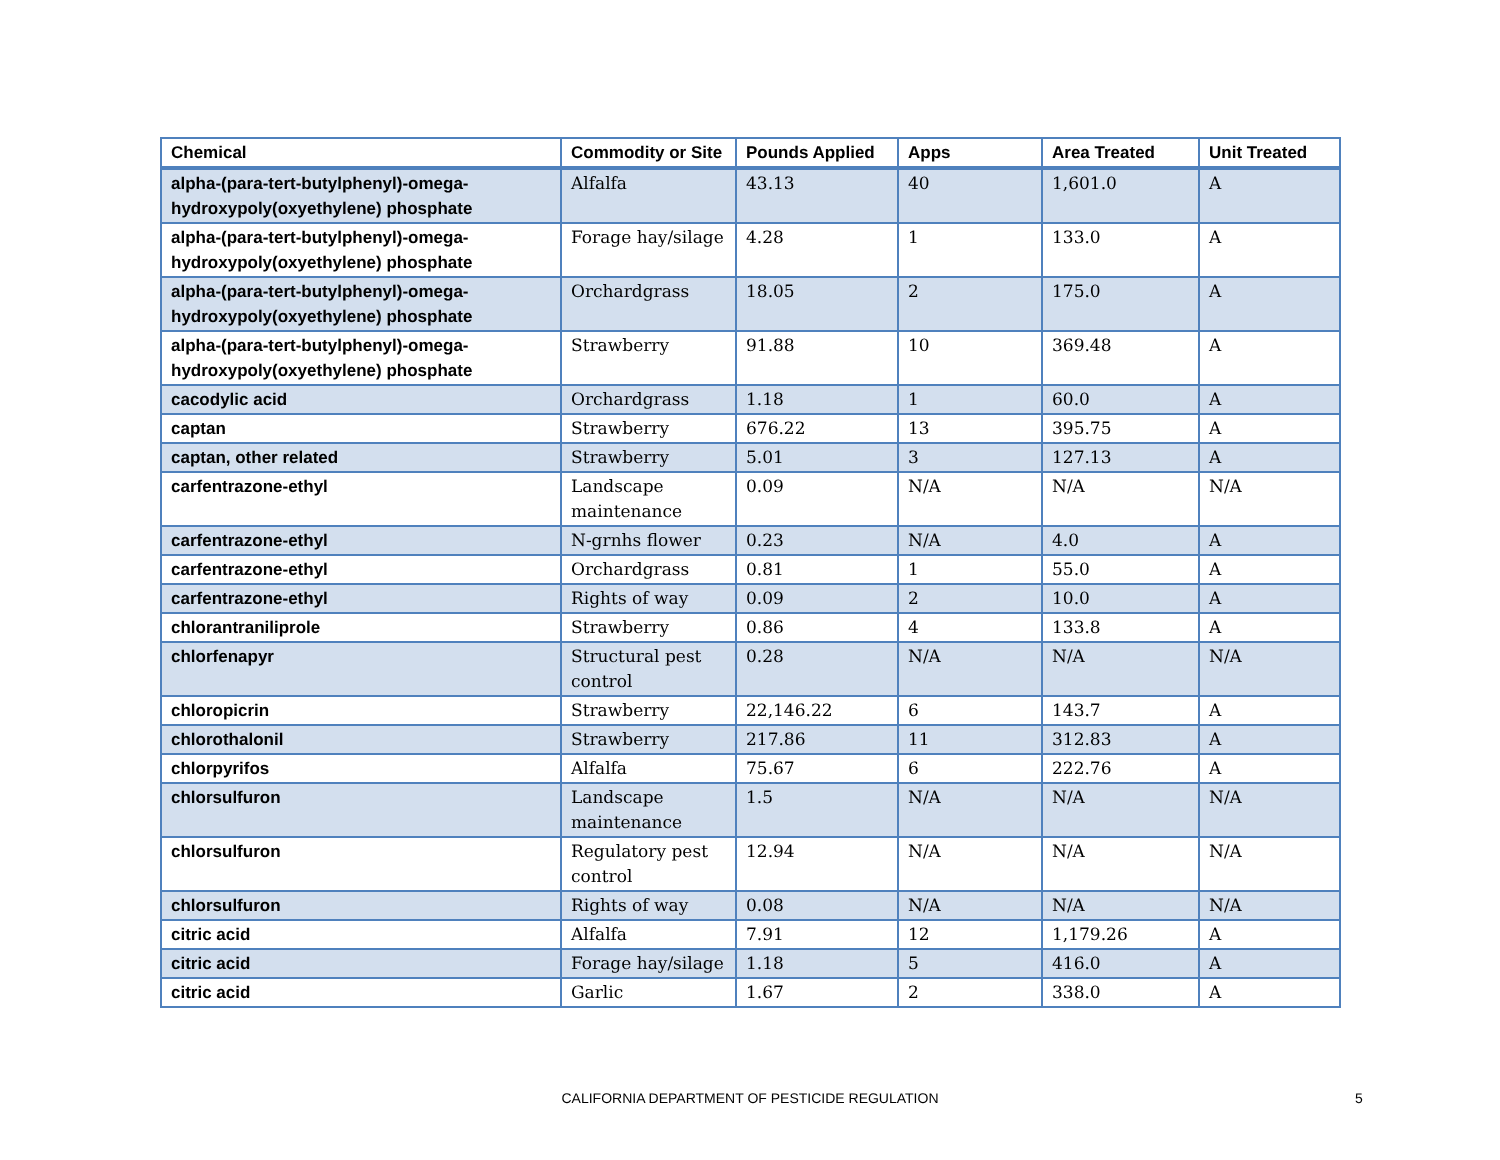| Chemical | Commodity or Site | Pounds Applied | Apps | Area Treated | Unit Treated |
| --- | --- | --- | --- | --- | --- |
| alpha-(para-tert-butylphenyl)-omega-hydroxypoly(oxyethylene) phosphate | Alfalfa | 43.13 | 40 | 1,601.0 | A |
| alpha-(para-tert-butylphenyl)-omega-hydroxypoly(oxyethylene) phosphate | Forage hay/silage | 4.28 | 1 | 133.0 | A |
| alpha-(para-tert-butylphenyl)-omega-hydroxypoly(oxyethylene) phosphate | Orchardgrass | 18.05 | 2 | 175.0 | A |
| alpha-(para-tert-butylphenyl)-omega-hydroxypoly(oxyethylene) phosphate | Strawberry | 91.88 | 10 | 369.48 | A |
| cacodylic acid | Orchardgrass | 1.18 | 1 | 60.0 | A |
| captan | Strawberry | 676.22 | 13 | 395.75 | A |
| captan, other related | Strawberry | 5.01 | 3 | 127.13 | A |
| carfentrazone-ethyl | Landscape maintenance | 0.09 | N/A | N/A | N/A |
| carfentrazone-ethyl | N-grnhs flower | 0.23 | N/A | 4.0 | A |
| carfentrazone-ethyl | Orchardgrass | 0.81 | 1 | 55.0 | A |
| carfentrazone-ethyl | Rights of way | 0.09 | 2 | 10.0 | A |
| chlorantraniliprole | Strawberry | 0.86 | 4 | 133.8 | A |
| chlorfenapyr | Structural pest control | 0.28 | N/A | N/A | N/A |
| chloropicrin | Strawberry | 22,146.22 | 6 | 143.7 | A |
| chlorothalonil | Strawberry | 217.86 | 11 | 312.83 | A |
| chlorpyrifos | Alfalfa | 75.67 | 6 | 222.76 | A |
| chlorsulfuron | Landscape maintenance | 1.5 | N/A | N/A | N/A |
| chlorsulfuron | Regulatory pest control | 12.94 | N/A | N/A | N/A |
| chlorsulfuron | Rights of way | 0.08 | N/A | N/A | N/A |
| citric acid | Alfalfa | 7.91 | 12 | 1,179.26 | A |
| citric acid | Forage hay/silage | 1.18 | 5 | 416.0 | A |
| citric acid | Garlic | 1.67 | 2 | 338.0 | A |
CALIFORNIA DEPARTMENT OF PESTICIDE REGULATION 5